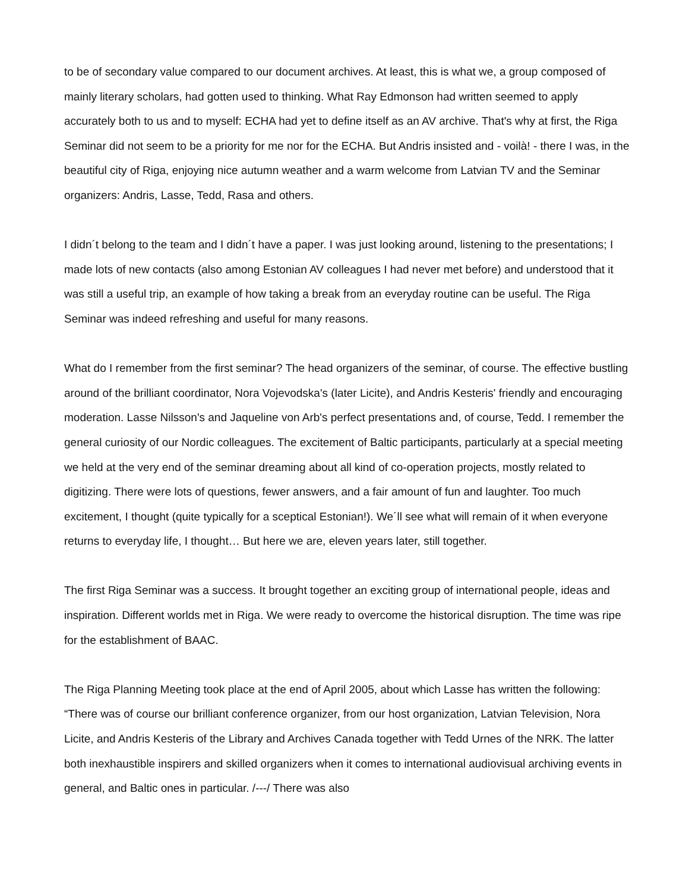to be of secondary value compared to our document archives. At least, this is what we, a group composed of mainly literary scholars, had gotten used to thinking. What Ray Edmonson had written seemed to apply accurately both to us and to myself: ECHA had yet to define itself as an AV archive. That's why at first, the Riga Seminar did not seem to be a priority for me nor for the ECHA. But Andris insisted and - voilà! - there I was, in the beautiful city of Riga, enjoying nice autumn weather and a warm welcome from Latvian TV and the Seminar organizers: Andris, Lasse, Tedd, Rasa and others.
I didn´t belong to the team and I didn´t have a paper. I was just looking around, listening to the presentations; I made lots of new contacts (also among Estonian AV colleagues I had never met before) and understood that it was still a useful trip, an example of how taking a break from an everyday routine can be useful. The Riga Seminar was indeed refreshing and useful for many reasons.
What do I remember from the first seminar? The head organizers of the seminar, of course. The effective bustling around of the brilliant coordinator, Nora Vojevodska's (later Licite), and Andris Kesteris' friendly and encouraging moderation. Lasse Nilsson's and Jaqueline von Arb's perfect presentations and, of course, Tedd. I remember the general curiosity of our Nordic colleagues. The excitement of Baltic participants, particularly at a special meeting we held at the very end of the seminar dreaming about all kind of co-operation projects, mostly related to digitizing. There were lots of questions, fewer answers, and a fair amount of fun and laughter. Too much excitement, I thought (quite typically for a sceptical Estonian!). We´ll see what will remain of it when everyone returns to everyday life, I thought… But here we are, eleven years later, still together.
The first Riga Seminar was a success. It brought together an exciting group of international people, ideas and inspiration. Different worlds met in Riga. We were ready to overcome the historical disruption. The time was ripe for the establishment of BAAC.
The Riga Planning Meeting took place at the end of April 2005, about which Lasse has written the following: “There was of course our brilliant conference organizer, from our host organization, Latvian Television, Nora Licite, and Andris Kesteris of the Library and Archives Canada together with Tedd Urnes of the NRK. The latter both inexhaustible inspirers and skilled organizers when it comes to international audiovisual archiving events in general, and Baltic ones in particular. /---/ There was also